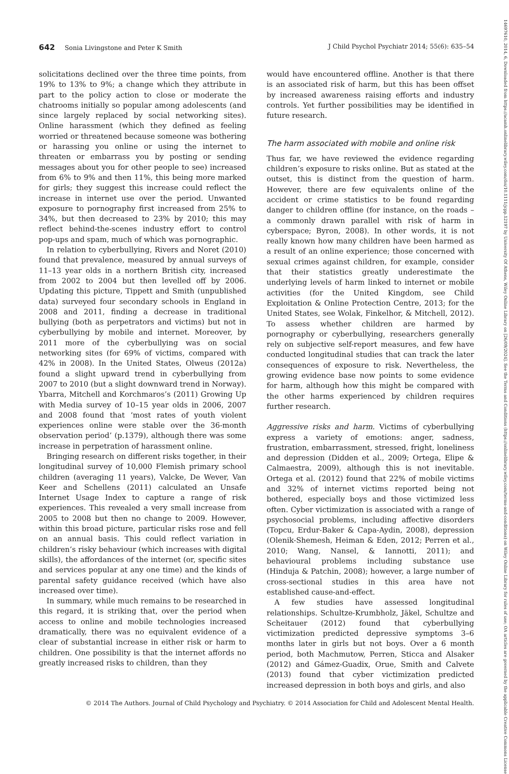642 Sonia Livingstone and Peter K Smith J Child Psychol Psychiatr 2014; 55(6): 635–54
solicitations declined over the three time points, from 19% to 13% to 9%; a change which they attribute in part to the policy action to close or moderate the chatrooms initially so popular among adolescents (and since largely replaced by social networking sites). Online harassment (which they defined as feeling worried or threatened because someone was bothering or harassing you online or using the internet to threaten or embarrass you by posting or sending messages about you for other people to see) increased from 6% to 9% and then 11%, this being more marked for girls; they suggest this increase could reflect the increase in internet use over the period. Unwanted exposure to pornography first increased from 25% to 34%, but then decreased to 23% by 2010; this may reflect behind-the-scenes industry effort to control pop-ups and spam, much of which was pornographic.
In relation to cyberbullying, Rivers and Noret (2010) found that prevalence, measured by annual surveys of 11–13 year olds in a northern British city, increased from 2002 to 2004 but then levelled off by 2006. Updating this picture, Tippett and Smith (unpublished data) surveyed four secondary schools in England in 2008 and 2011, finding a decrease in traditional bullying (both as perpetrators and victims) but not in cyberbullying by mobile and internet. Moreover, by 2011 more of the cyberbullying was on social networking sites (for 69% of victims, compared with 42% in 2008). In the United States, Olweus (2012a) found a slight upward trend in cyberbullying from 2007 to 2010 (but a slight downward trend in Norway). Ybarra, Mitchell and Korchmaros’s (2011) Growing Up with Media survey of 10–15 year olds in 2006, 2007 and 2008 found that ‘most rates of youth violent experiences online were stable over the 36-month observation period’ (p.1379), although there was some increase in perpetration of harassment online.
Bringing research on different risks together, in their longitudinal survey of 10,000 Flemish primary school children (averaging 11 years), Valcke, De Wever, Van Keer and Schellens (2011) calculated an Unsafe Internet Usage Index to capture a range of risk experiences. This revealed a very small increase from 2005 to 2008 but then no change to 2009. However, within this broad picture, particular risks rose and fell on an annual basis. This could reflect variation in children’s risky behaviour (which increases with digital skills), the affordances of the internet (or, specific sites and services popular at any one time) and the kinds of parental safety guidance received (which have also increased over time).
In summary, while much remains to be researched in this regard, it is striking that, over the period when access to online and mobile technologies increased dramatically, there was no equivalent evidence of a clear of substantial increase in either risk or harm to children. One possibility is that the internet affords no greatly increased risks to children, than they
would have encountered offline. Another is that there is an associated risk of harm, but this has been offset by increased awareness raising efforts and industry controls. Yet further possibilities may be identified in future research.
The harm associated with mobile and online risk
Thus far, we have reviewed the evidence regarding children’s exposure to risks online. But as stated at the outset, this is distinct from the question of harm. However, there are few equivalents online of the accident or crime statistics to be found regarding danger to children offline (for instance, on the roads – a commonly drawn parallel with risk of harm in cyberspace; Byron, 2008). In other words, it is not really known how many children have been harmed as a result of an online experience; those concerned with sexual crimes against children, for example, consider that their statistics greatly underestimate the underlying levels of harm linked to internet or mobile activities (for the United Kingdom, see Child Exploitation & Online Protection Centre, 2013; for the United States, see Wolak, Finkelhor, & Mitchell, 2012). To assess whether children are harmed by pornography or cyberbullying, researchers generally rely on subjective self-report measures, and few have conducted longitudinal studies that can track the later consequences of exposure to risk. Nevertheless, the growing evidence base now points to some evidence for harm, although how this might be compared with the other harms experienced by children requires further research.
Aggressive risks and harm. Victims of cyberbullying express a variety of emotions: anger, sadness, frustration, embarrassment, stressed, fright, loneliness and depression (Didden et al., 2009; Ortega, Elipe & Calmaestra, 2009), although this is not inevitable. Ortega et al. (2012) found that 22% of mobile victims and 32% of internet victims reported being not bothered, especially boys and those victimized less often. Cyber victimization is associated with a range of psychosocial problems, including affective disorders (Topcu, Erdur-Baker & Capa-Aydin, 2008), depression (Olenik-Shemesh, Heiman & Eden, 2012; Perren et al., 2010; Wang, Nansel, & Iannotti, 2011); and behavioural problems including substance use (Hinduja & Patchin, 2008); however, a large number of cross-sectional studies in this area have not established cause-and-effect.
A few studies have assessed longitudinal relationships. Schultze-Krumbholz, Jäkel, Schultze and Scheitauer (2012) found that cyberbullying victimization predicted depressive symptoms 3–6 months later in girls but not boys. Over a 6 month period, both Machmutow, Perren, Sticca and Alsaker (2012) and Gámez-Guadix, Orue, Smith and Calvete (2013) found that cyber victimization predicted increased depression in both boys and girls, and also
© 2014 The Authors. Journal of Child Psychology and Psychiatry. © 2014 Association for Child and Adolescent Mental Health.
14697610, 2014, 6, Downloaded from https://acamh.onlinelibrary.wiley.com/doi/10.1111/jcpp.12197 by University Of Athens, Wiley Online Library on [26/09/2024]. See the Terms and Conditions (https://onlinelibrary.wiley.com/terms-and-conditions) on Wiley Online Library for rules of use; OA articles are governed by the applicable Creative Commons License